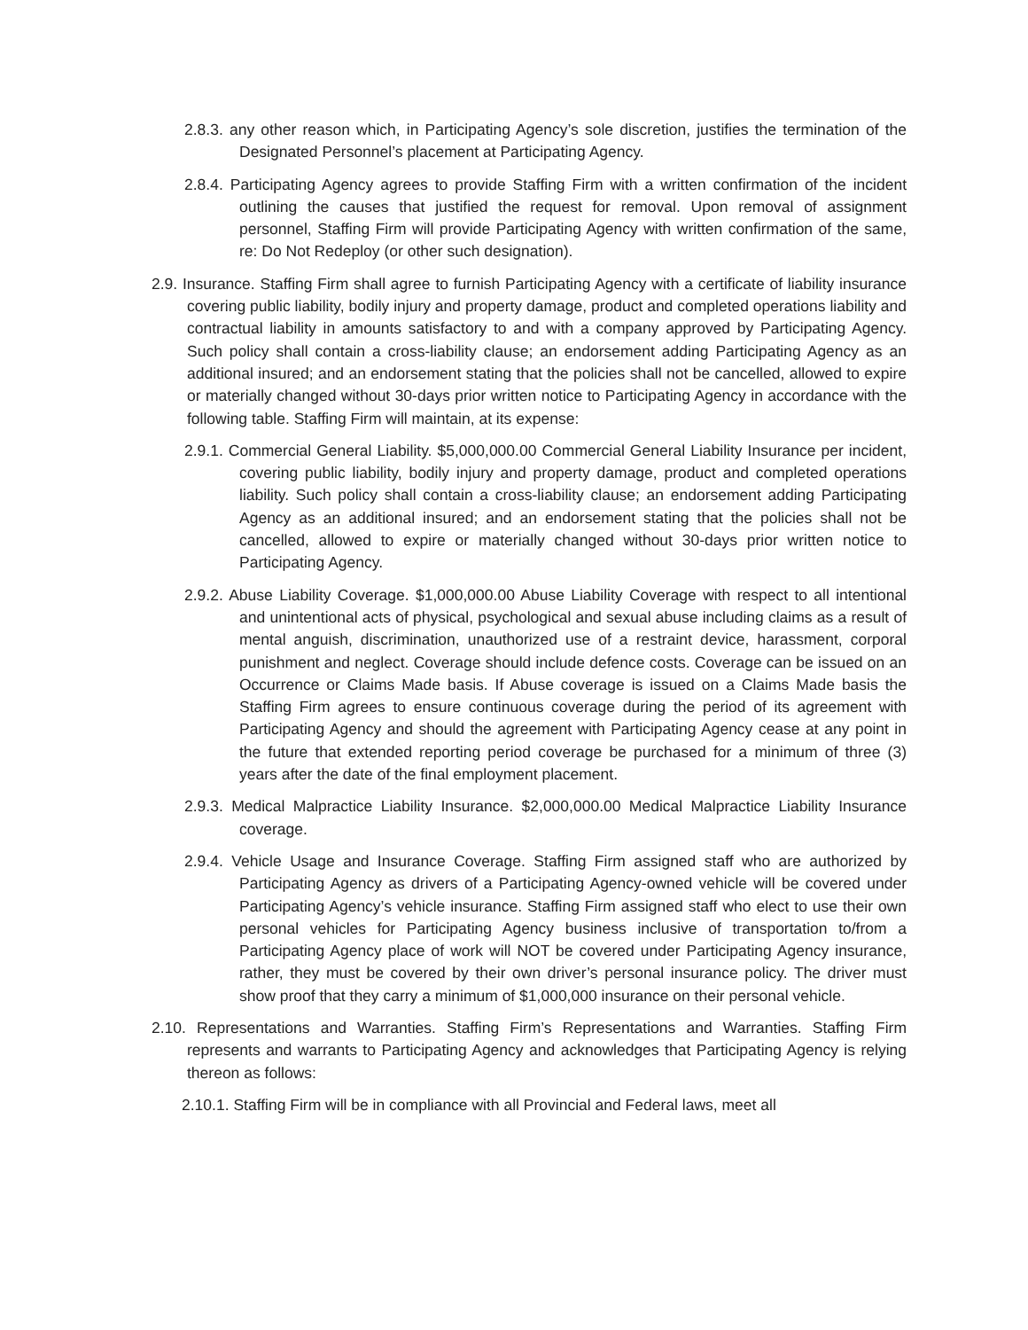2.8.3. any other reason which, in Participating Agency’s sole discretion, justifies the termination of the Designated Personnel’s placement at Participating Agency.
2.8.4. Participating Agency agrees to provide Staffing Firm with a written confirmation of the incident outlining the causes that justified the request for removal. Upon removal of assignment personnel, Staffing Firm will provide Participating Agency with written confirmation of the same, re: Do Not Redeploy (or other such designation).
2.9. Insurance. Staffing Firm shall agree to furnish Participating Agency with a certificate of liability insurance covering public liability, bodily injury and property damage, product and completed operations liability and contractual liability in amounts satisfactory to and with a company approved by Participating Agency. Such policy shall contain a cross-liability clause; an endorsement adding Participating Agency as an additional insured; and an endorsement stating that the policies shall not be cancelled, allowed to expire or materially changed without 30-days prior written notice to Participating Agency in accordance with the following table. Staffing Firm will maintain, at its expense:
2.9.1. Commercial General Liability. $5,000,000.00 Commercial General Liability Insurance per incident, covering public liability, bodily injury and property damage, product and completed operations liability. Such policy shall contain a cross-liability clause; an endorsement adding Participating Agency as an additional insured; and an endorsement stating that the policies shall not be cancelled, allowed to expire or materially changed without 30-days prior written notice to Participating Agency.
2.9.2. Abuse Liability Coverage. $1,000,000.00 Abuse Liability Coverage with respect to all intentional and unintentional acts of physical, psychological and sexual abuse including claims as a result of mental anguish, discrimination, unauthorized use of a restraint device, harassment, corporal punishment and neglect. Coverage should include defence costs. Coverage can be issued on an Occurrence or Claims Made basis. If Abuse coverage is issued on a Claims Made basis the Staffing Firm agrees to ensure continuous coverage during the period of its agreement with Participating Agency and should the agreement with Participating Agency cease at any point in the future that extended reporting period coverage be purchased for a minimum of three (3) years after the date of the final employment placement.
2.9.3. Medical Malpractice Liability Insurance. $2,000,000.00 Medical Malpractice Liability Insurance coverage.
2.9.4. Vehicle Usage and Insurance Coverage. Staffing Firm assigned staff who are authorized by Participating Agency as drivers of a Participating Agency-owned vehicle will be covered under Participating Agency’s vehicle insurance. Staffing Firm assigned staff who elect to use their own personal vehicles for Participating Agency business inclusive of transportation to/from a Participating Agency place of work will NOT be covered under Participating Agency insurance, rather, they must be covered by their own driver’s personal insurance policy. The driver must show proof that they carry a minimum of $1,000,000 insurance on their personal vehicle.
2.10. Representations and Warranties. Staffing Firm’s Representations and Warranties. Staffing Firm represents and warrants to Participating Agency and acknowledges that Participating Agency is relying thereon as follows:
2.10.1. Staffing Firm will be in compliance with all Provincial and Federal laws, meet all